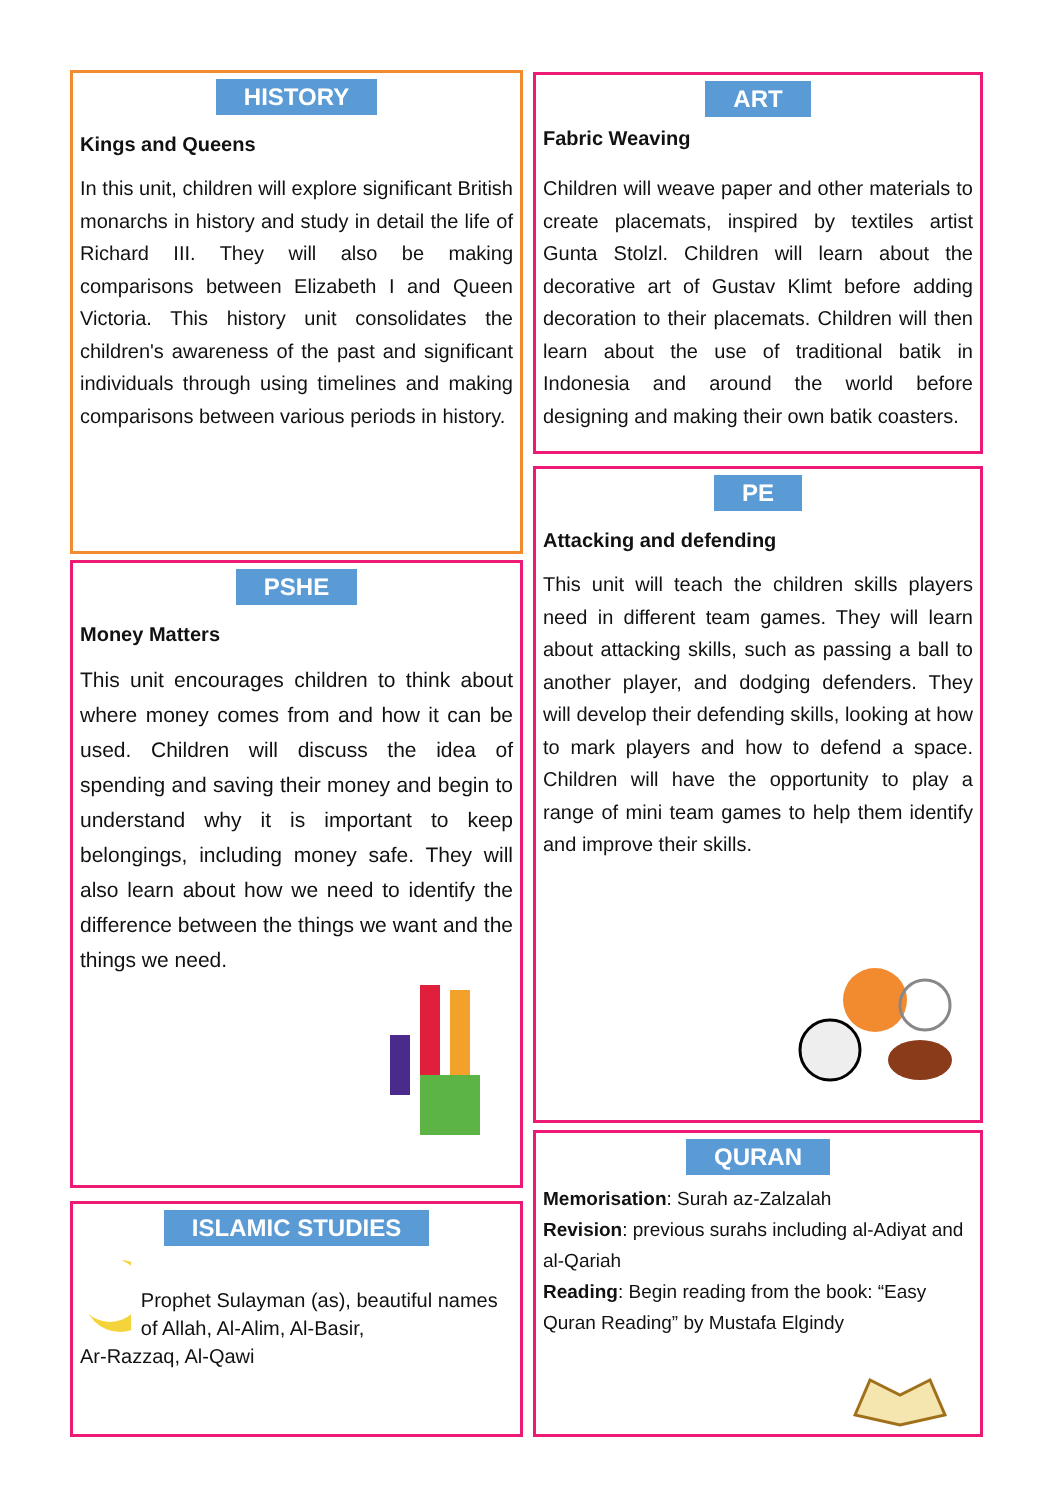HISTORY
Kings and Queens
In this unit, children will explore significant British monarchs in history and study in detail the life of Richard III. They will also be making comparisons between Elizabeth I and Queen Victoria. This history unit consolidates the children's awareness of the past and significant individuals through using timelines and making comparisons between various periods in history.
PSHE
Money Matters
This unit encourages children to think about where money comes from and how it can be used. Children will discuss the idea of spending and saving their money and begin to understand why it is important to keep belongings, including money safe. They will also learn about how we need to identify the difference between the things we want and the things we need.
ISLAMIC STUDIES
Prophet Sulayman (as), beautiful names of Allah, Al-Alim, Al-Basir,
Ar-Razzaq, Al-Qawi
ART
Fabric Weaving
Children will weave paper and other materials to create placemats, inspired by textiles artist Gunta Stolzl. Children will learn about the decorative art of Gustav Klimt before adding decoration to their placemats. Children will then learn about the use of traditional batik in Indonesia and around the world before designing and making their own batik coasters.
PE
Attacking and defending
This unit will teach the children skills players need in different team games. They will learn about attacking skills, such as passing a ball to another player, and dodging defenders. They will develop their defending skills, looking at how to mark players and how to defend a space. Children will have the opportunity to play a range of mini team games to help them identify and improve their skills.
QURAN
Memorisation: Surah az-Zalzalah
Revision: previous surahs including al-Adiyat and al-Qariah
Reading: Begin reading from the book: “Easy Quran Reading” by Mustafa Elgindy